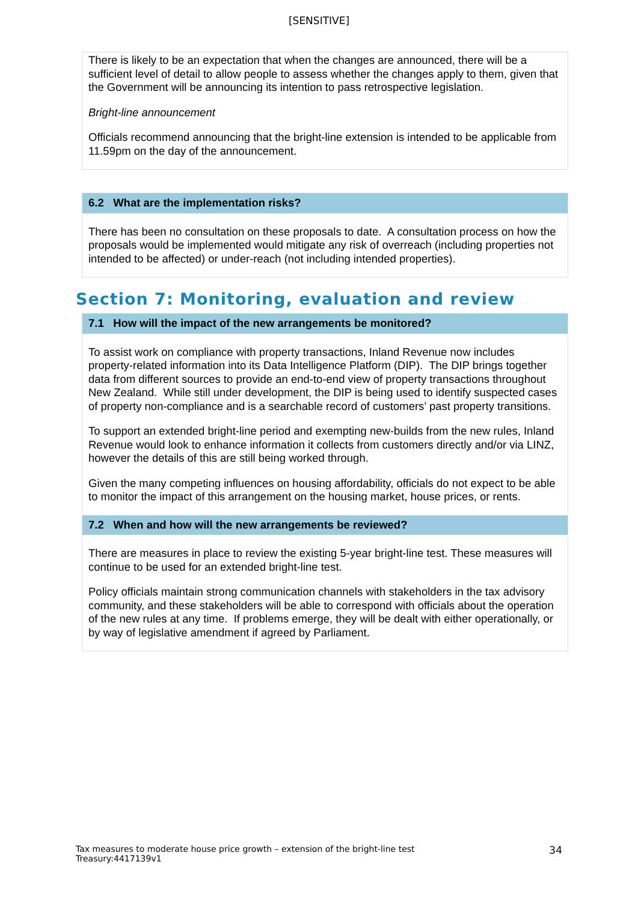[SENSITIVE]
There is likely to be an expectation that when the changes are announced, there will be a sufficient level of detail to allow people to assess whether the changes apply to them, given that the Government will be announcing its intention to pass retrospective legislation.
Bright-line announcement
Officials recommend announcing that the bright-line extension is intended to be applicable from 11.59pm on the day of the announcement.
6.2 What are the implementation risks?
There has been no consultation on these proposals to date. A consultation process on how the proposals would be implemented would mitigate any risk of overreach (including properties not intended to be affected) or under-reach (not including intended properties).
Section 7: Monitoring, evaluation and review
7.1 How will the impact of the new arrangements be monitored?
To assist work on compliance with property transactions, Inland Revenue now includes property-related information into its Data Intelligence Platform (DIP). The DIP brings together data from different sources to provide an end-to-end view of property transactions throughout New Zealand. While still under development, the DIP is being used to identify suspected cases of property non-compliance and is a searchable record of customers’ past property transitions.
To support an extended bright-line period and exempting new-builds from the new rules, Inland Revenue would look to enhance information it collects from customers directly and/or via LINZ, however the details of this are still being worked through.
Given the many competing influences on housing affordability, officials do not expect to be able to monitor the impact of this arrangement on the housing market, house prices, or rents.
7.2 When and how will the new arrangements be reviewed?
There are measures in place to review the existing 5-year bright-line test. These measures will continue to be used for an extended bright-line test.
Policy officials maintain strong communication channels with stakeholders in the tax advisory community, and these stakeholders will be able to correspond with officials about the operation of the new rules at any time. If problems emerge, they will be dealt with either operationally, or by way of legislative amendment if agreed by Parliament.
Tax measures to moderate house price growth – extension of the bright-line test
Treasury:4417139v1
34